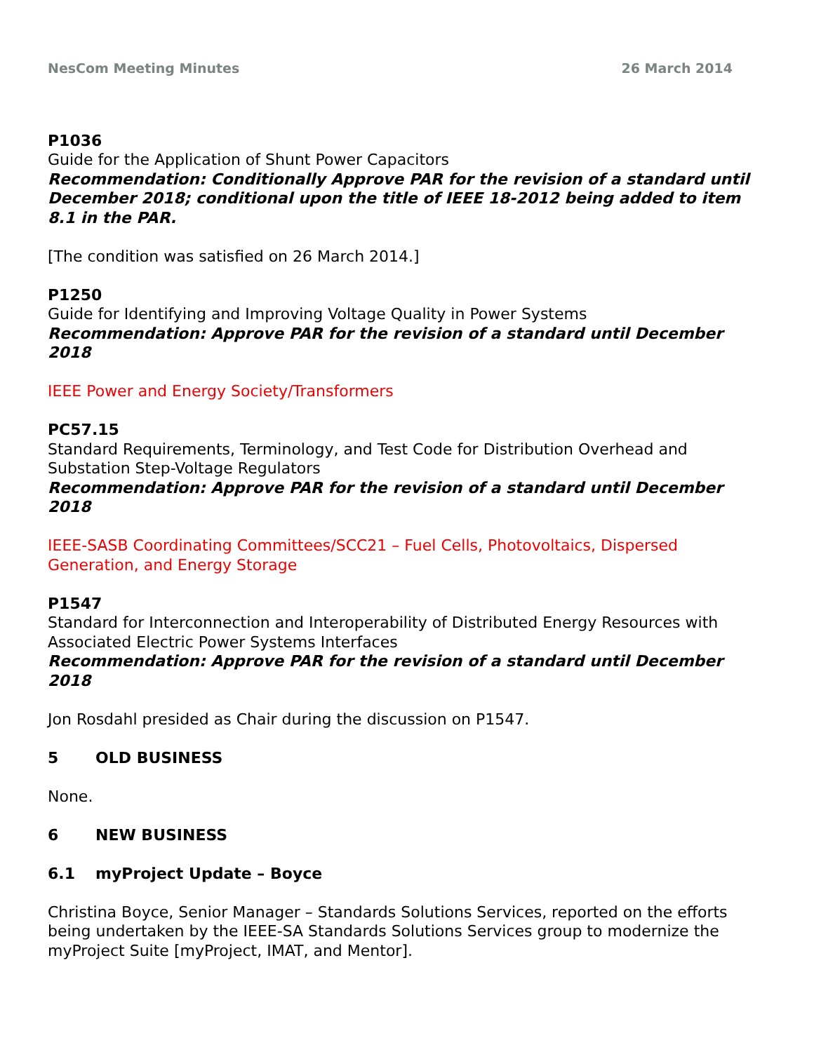NesCom Meeting Minutes 26 March 2014
P1036
Guide for the Application of Shunt Power Capacitors
Recommendation: Conditionally Approve PAR for the revision of a standard until December 2018; conditional upon the title of IEEE 18-2012 being added to item 8.1 in the PAR.
[The condition was satisfied on 26 March 2014.]
P1250
Guide for Identifying and Improving Voltage Quality in Power Systems
Recommendation: Approve PAR for the revision of a standard until December 2018
IEEE Power and Energy Society/Transformers
PC57.15
Standard Requirements, Terminology, and Test Code for Distribution Overhead and Substation Step-Voltage Regulators
Recommendation: Approve PAR for the revision of a standard until December 2018
IEEE-SASB Coordinating Committees/SCC21 – Fuel Cells, Photovoltaics, Dispersed Generation, and Energy Storage
P1547
Standard for Interconnection and Interoperability of Distributed Energy Resources with Associated Electric Power Systems Interfaces
Recommendation: Approve PAR for the revision of a standard until December 2018
Jon Rosdahl presided as Chair during the discussion on P1547.
5 OLD BUSINESS
None.
6 NEW BUSINESS
6.1 myProject Update – Boyce
Christina Boyce, Senior Manager – Standards Solutions Services, reported on the efforts being undertaken by the IEEE-SA Standards Solutions Services group to modernize the myProject Suite [myProject, IMAT, and Mentor].